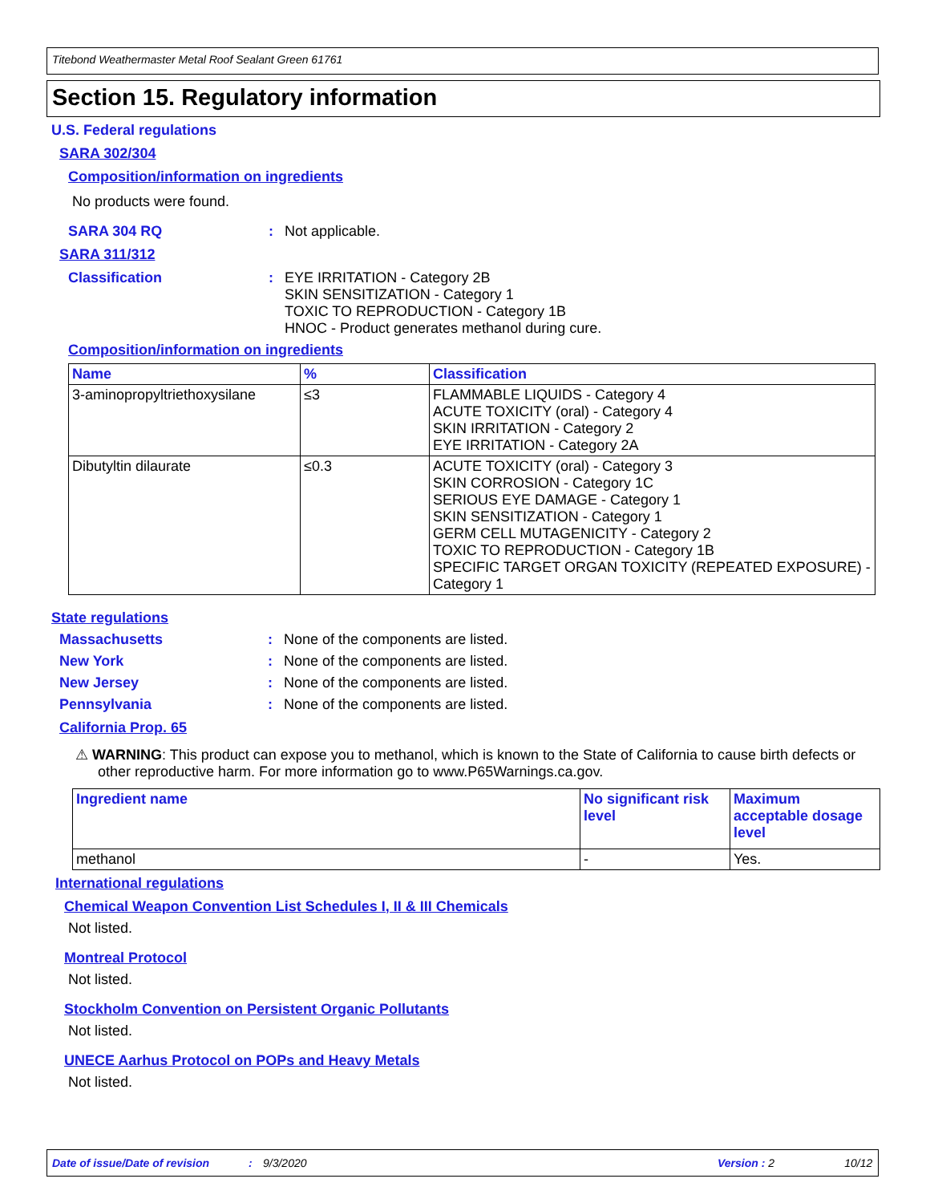Titebond Weathermaster Metal Roof Sealant Green 61761
Section 15. Regulatory information
U.S. Federal regulations
SARA 302/304
Composition/information on ingredients
No products were found.
SARA 304 RQ: Not applicable.
SARA 311/312
Classification: EYE IRRITATION - Category 2B
SKIN SENSITIZATION - Category 1
TOXIC TO REPRODUCTION - Category 1B
HNOC - Product generates methanol during cure.
Composition/information on ingredients
| Name | % | Classification |
| --- | --- | --- |
| 3-aminopropyltriethoxysilane | ≤3 | FLAMMABLE LIQUIDS - Category 4 ACUTE TOXICITY (oral) - Category 4 SKIN IRRITATION - Category 2 EYE IRRITATION - Category 2A |
| Dibutyltin dilaurate | ≤0.3 | ACUTE TOXICITY (oral) - Category 3 SKIN CORROSION - Category 1C SERIOUS EYE DAMAGE - Category 1 SKIN SENSITIZATION - Category 1 GERM CELL MUTAGENICITY - Category 2 TOXIC TO REPRODUCTION - Category 1B SPECIFIC TARGET ORGAN TOXICITY (REPEATED EXPOSURE) - Category 1 |
State regulations
Massachusetts: None of the components are listed.
New York: None of the components are listed.
New Jersey: None of the components are listed.
Pennsylvania: None of the components are listed.
California Prop. 65
⚠ WARNING: This product can expose you to methanol, which is known to the State of California to cause birth defects or other reproductive harm. For more information go to www.P65Warnings.ca.gov.
| Ingredient name | No significant risk level | Maximum acceptable dosage level |
| --- | --- | --- |
| methanol | - | Yes. |
International regulations
Chemical Weapon Convention List Schedules I, II & III Chemicals
Not listed.
Montreal Protocol
Not listed.
Stockholm Convention on Persistent Organic Pollutants
Not listed.
UNECE Aarhus Protocol on POPs and Heavy Metals
Not listed.
Date of issue/Date of revision: 9/3/2020 Version : 2 10/12